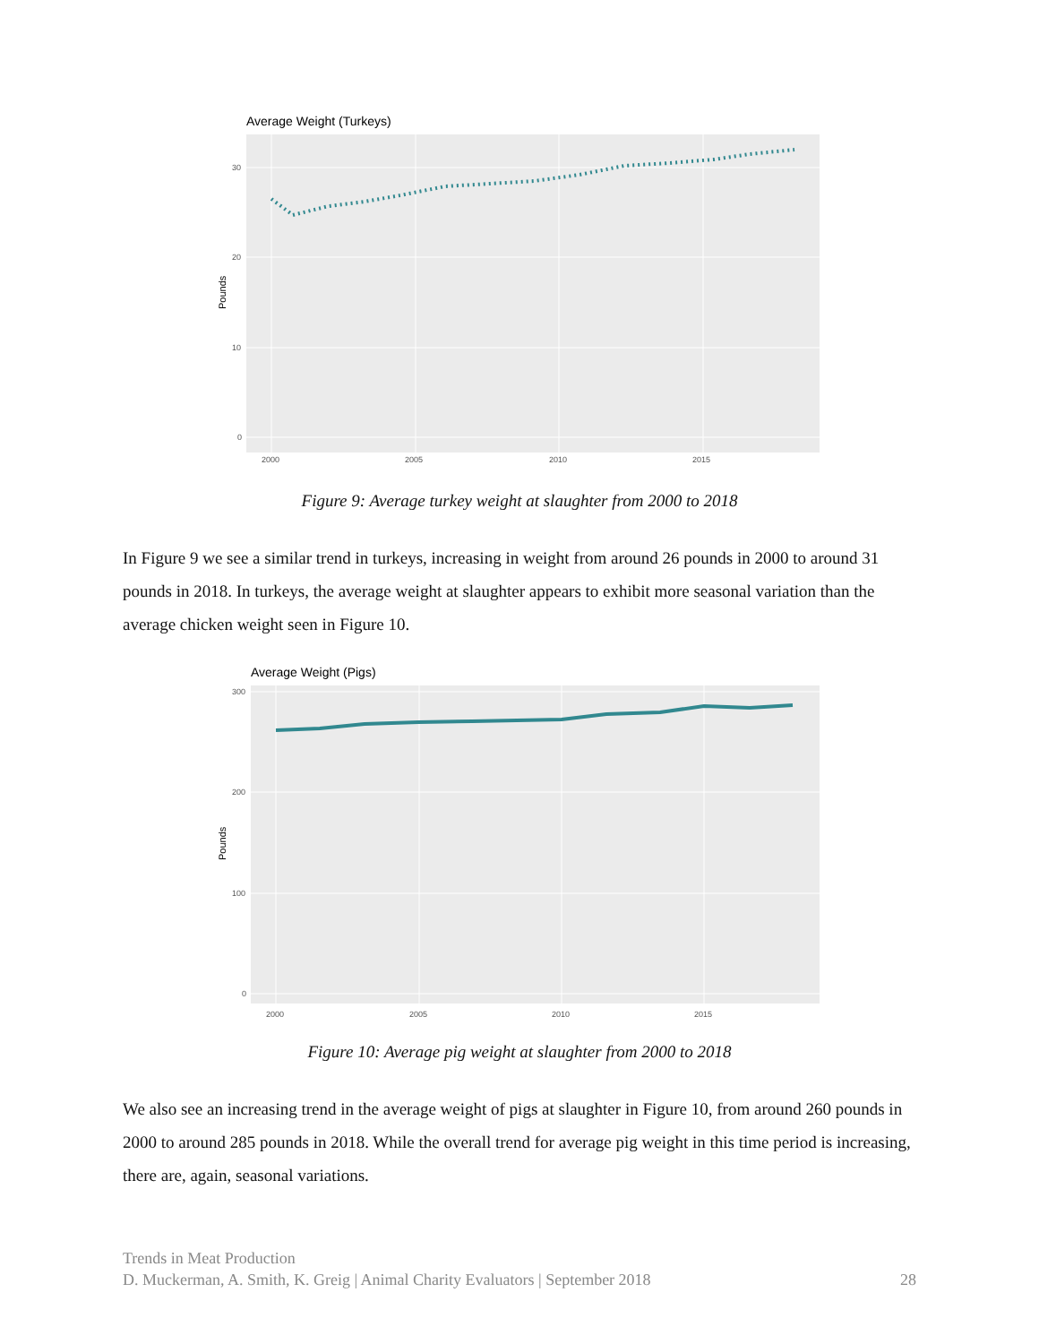Average Weight (Turkeys)
30
20
10
0
2000
2005
2010
2015
Pounds
Figure 9: Average turkey weight at slaughter from 2000 to 2018
In Figure 9 we see a similar trend in turkeys, increasing in weight from around 26 pounds in 2000 to around 31 pounds in 2018. In turkeys, the average weight at slaughter appears to exhibit more seasonal variation than the average chicken weight seen in Figure 10.
Average Weight (Pigs)
300
200
100
0
2000
2005
2010
2015
Pounds
Figure 10: Average pig weight at slaughter from 2000 to 2018
We also see an increasing trend in the average weight of pigs at slaughter in Figure 10, from around 260 pounds in 2000 to around 285 pounds in 2018. While the overall trend for average pig weight in this time period is increasing, there are, again, seasonal variations.
Trends in Meat Production
D. Muckerman, A. Smith, K. Greig | Animal Charity Evaluators | September 2018
28